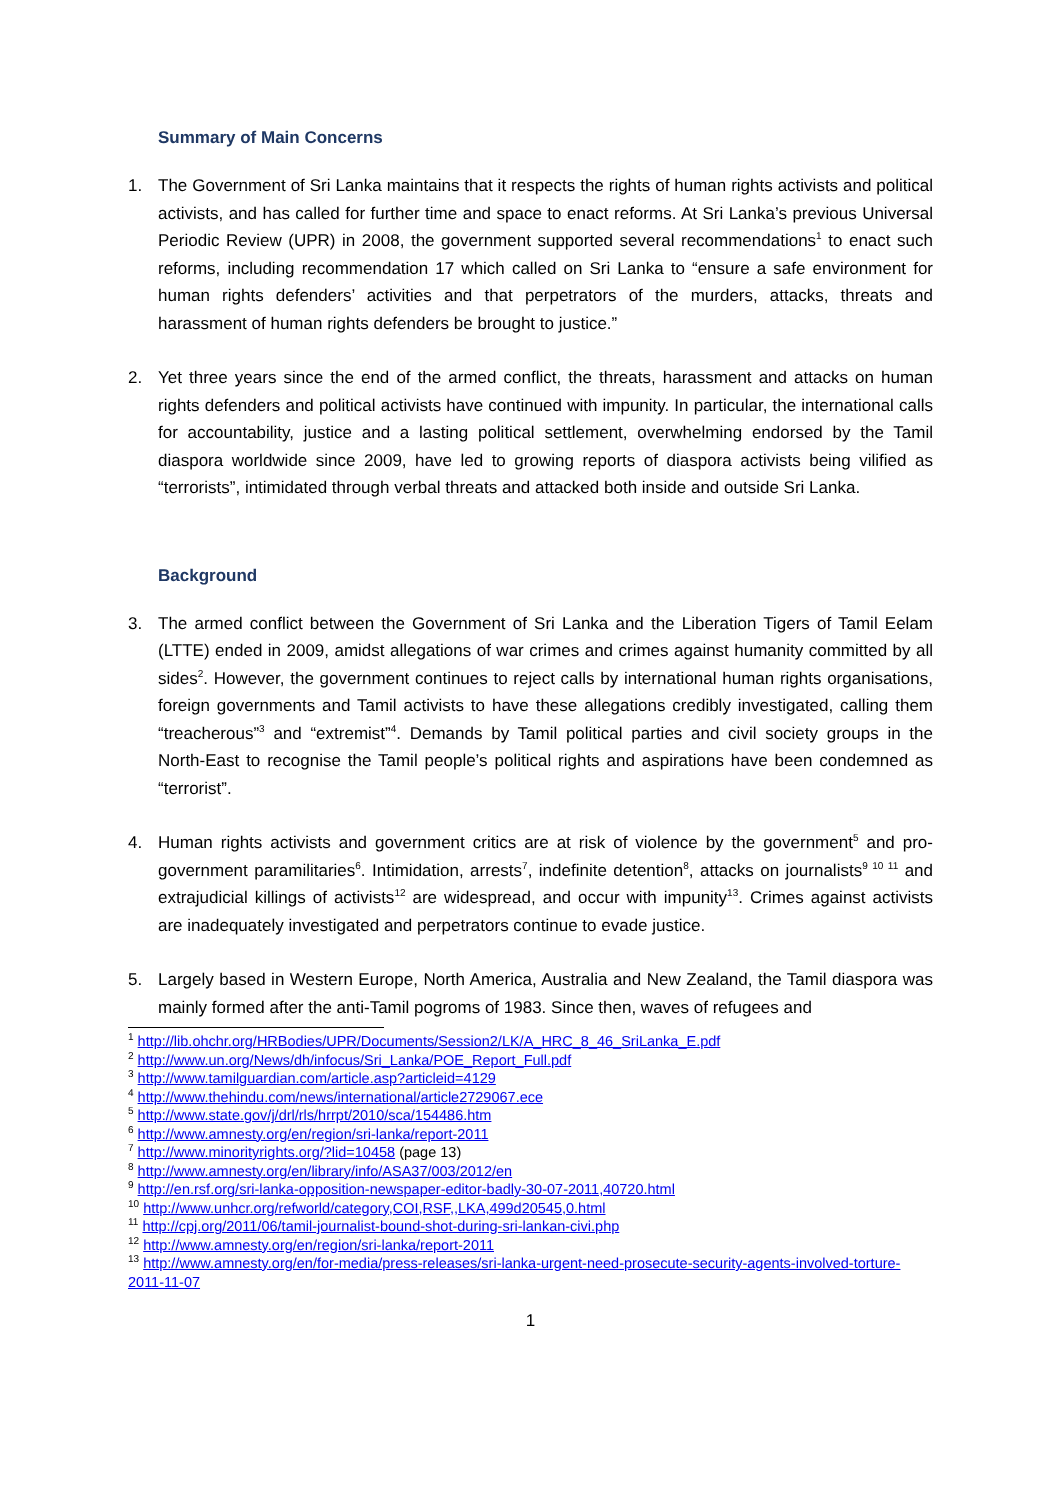Summary of Main Concerns
1. The Government of Sri Lanka maintains that it respects the rights of human rights activists and political activists, and has called for further time and space to enact reforms. At Sri Lanka’s previous Universal Periodic Review (UPR) in 2008, the government supported several recommendations<sup>1</sup> to enact such reforms, including recommendation 17 which called on Sri Lanka to “ensure a safe environment for human rights defenders’ activities and that perpetrators of the murders, attacks, threats and harassment of human rights defenders be brought to justice.”
2. Yet three years since the end of the armed conflict, the threats, harassment and attacks on human rights defenders and political activists have continued with impunity. In particular, the international calls for accountability, justice and a lasting political settlement, overwhelming endorsed by the Tamil diaspora worldwide since 2009, have led to growing reports of diaspora activists being vilified as “terrorists”, intimidated through verbal threats and attacked both inside and outside Sri Lanka.
Background
3. The armed conflict between the Government of Sri Lanka and the Liberation Tigers of Tamil Eelam (LTTE) ended in 2009, amidst allegations of war crimes and crimes against humanity committed by all sides<sup>2</sup>. However, the government continues to reject calls by international human rights organisations, foreign governments and Tamil activists to have these allegations credibly investigated, calling them “treacherous”<sup>3</sup> and “extremist”<sup>4</sup>. Demands by Tamil political parties and civil society groups in the North-East to recognise the Tamil people’s political rights and aspirations have been condemned as “terrorist”.
4. Human rights activists and government critics are at risk of violence by the government<sup>5</sup> and pro-government paramilitaries<sup>6</sup>. Intimidation, arrests<sup>7</sup>, indefinite detention<sup>8</sup>, attacks on journalists<sup>9 10 11</sup> and extrajudicial killings of activists<sup>12</sup> are widespread, and occur with impunity<sup>13</sup>. Crimes against activists are inadequately investigated and perpetrators continue to evade justice.
5. Largely based in Western Europe, North America, Australia and New Zealand, the Tamil diaspora was mainly formed after the anti-Tamil pogroms of 1983. Since then, waves of refugees and
<sup>1</sup> http://lib.ohchr.org/HRBodies/UPR/Documents/Session2/LK/A_HRC_8_46_SriLanka_E.pdf
<sup>2</sup> http://www.un.org/News/dh/infocus/Sri_Lanka/POE_Report_Full.pdf
<sup>3</sup> http://www.tamilguardian.com/article.asp?articleid=4129
<sup>4</sup> http://www.thehindu.com/news/international/article2729067.ece
<sup>5</sup> http://www.state.gov/j/drl/rls/hrrpt/2010/sca/154486.htm
<sup>6</sup> http://www.amnesty.org/en/region/sri-lanka/report-2011
<sup>7</sup> http://www.minorityrights.org/?lid=10458 (page 13)
<sup>8</sup> http://www.amnesty.org/en/library/info/ASA37/003/2012/en
<sup>9</sup> http://en.rsf.org/sri-lanka-opposition-newspaper-editor-badly-30-07-2011,40720.html
<sup>10</sup> http://www.unhcr.org/refworld/category,COI,RSF,,LKA,499d20545,0.html
<sup>11</sup> http://cpj.org/2011/06/tamil-journalist-bound-shot-during-sri-lankan-civi.php
<sup>12</sup> http://www.amnesty.org/en/region/sri-lanka/report-2011
<sup>13</sup> http://www.amnesty.org/en/for-media/press-releases/sri-lanka-urgent-need-prosecute-security-agents-involved-torture-2011-11-07
1